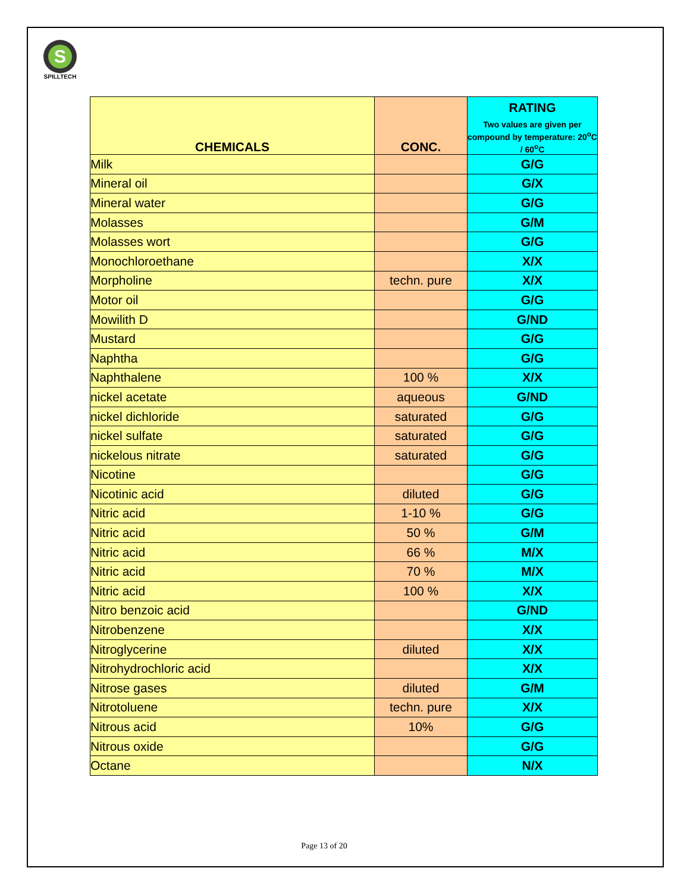S
SPILLTECH
| CHEMICALS | CONC. | RATING Two values are given per compound by temperature: 20<sup>o</sup>C / 60<sup>o</sup>C |
| --- | --- | --- |
| Milk | | G/G |
| Mineral oil | | G/X |
| Mineral water | | G/G |
| Molasses | | G/M |
| Molasses wort | | G/G |
| Monochloroethane | | X/X |
| Morpholine | techn. pure | X/X |
| Motor oil | | G/G |
| Mowilith D | | G/ND |
| Mustard | | G/G |
| Naphtha | | G/G |
| Naphthalene | 100 % | X/X |
| nickel acetate | aqueous | G/ND |
| nickel dichloride | saturated | G/G |
| nickel sulfate | saturated | G/G |
| nickelous nitrate | saturated | G/G |
| Nicotine | | G/G |
| Nicotinic acid | diluted | G/G |
| Nitric acid | 1-10 % | G/G |
| Nitric acid | 50 % | G/M |
| Nitric acid | 66 % | M/X |
| Nitric acid | 70 % | M/X |
| Nitric acid | 100 % | X/X |
| Nitro benzoic acid | | G/ND |
| Nitrobenzene | | X/X |
| Nitroglycerine | diluted | X/X |
| Nitrohydrochloric acid | | X/X |
| Nitrose gases | diluted | G/M |
| Nitrotoluene | techn. pure | X/X |
| Nitrous acid | 10% | G/G |
| Nitrous oxide | | G/G |
| Octane | | N/X |
Page 13 of 20